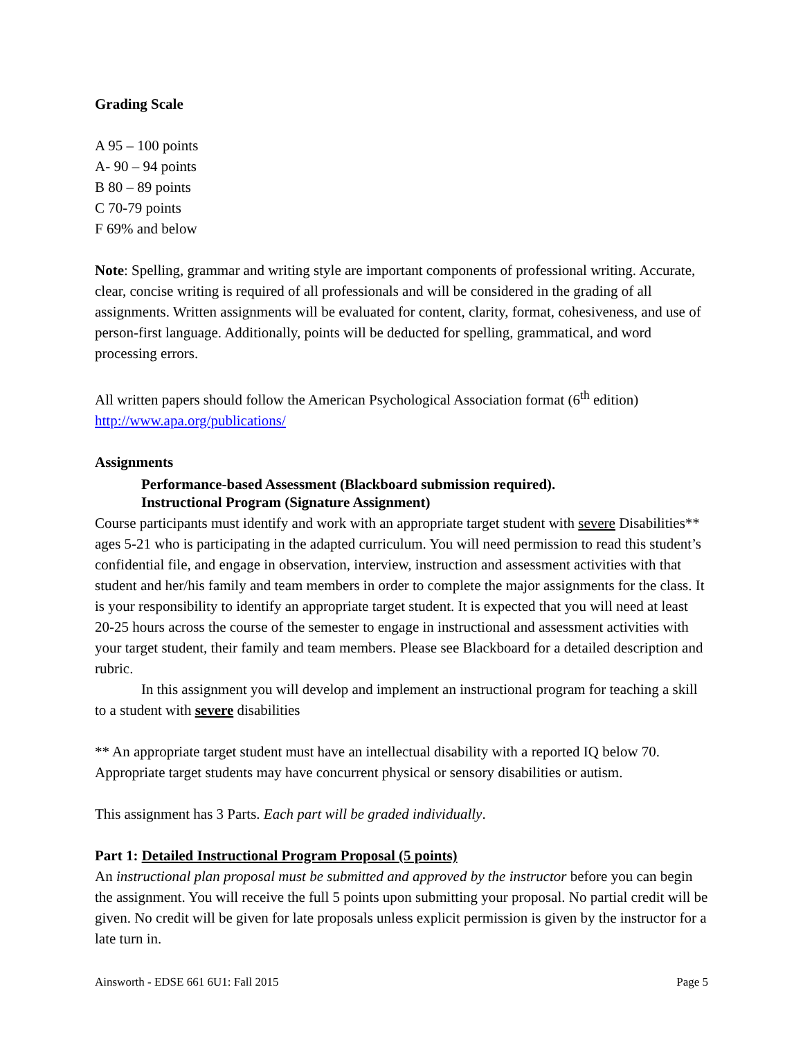Grading Scale
A 95 – 100 points
A- 90 – 94 points
B 80 – 89 points
C 70-79 points
F 69% and below
Note: Spelling, grammar and writing style are important components of professional writing. Accurate, clear, concise writing is required of all professionals and will be considered in the grading of all assignments. Written assignments will be evaluated for content, clarity, format, cohesiveness, and use of person-first language. Additionally, points will be deducted for spelling, grammatical, and word processing errors.
All written papers should follow the American Psychological Association format (6<sup>th</sup> edition) http://www.apa.org/publications/
Assignments
Performance-based Assessment (Blackboard submission required).
Instructional Program (Signature Assignment)
Course participants must identify and work with an appropriate target student with severe Disabilities** ages 5-21 who is participating in the adapted curriculum. You will need permission to read this student’s confidential file, and engage in observation, interview, instruction and assessment activities with that student and her/his family and team members in order to complete the major assignments for the class. It is your responsibility to identify an appropriate target student. It is expected that you will need at least 20-25 hours across the course of the semester to engage in instructional and assessment activities with your target student, their family and team members. Please see Blackboard for a detailed description and rubric.
In this assignment you will develop and implement an instructional program for teaching a skill to a student with severe disabilities
** An appropriate target student must have an intellectual disability with a reported IQ below 70. Appropriate target students may have concurrent physical or sensory disabilities or autism.
This assignment has 3 Parts. Each part will be graded individually.
Part 1: Detailed Instructional Program Proposal (5 points)
An instructional plan proposal must be submitted and approved by the instructor before you can begin the assignment. You will receive the full 5 points upon submitting your proposal. No partial credit will be given. No credit will be given for late proposals unless explicit permission is given by the instructor for a late turn in.
Ainsworth - EDSE 661 6U1: Fall 2015 Page 5